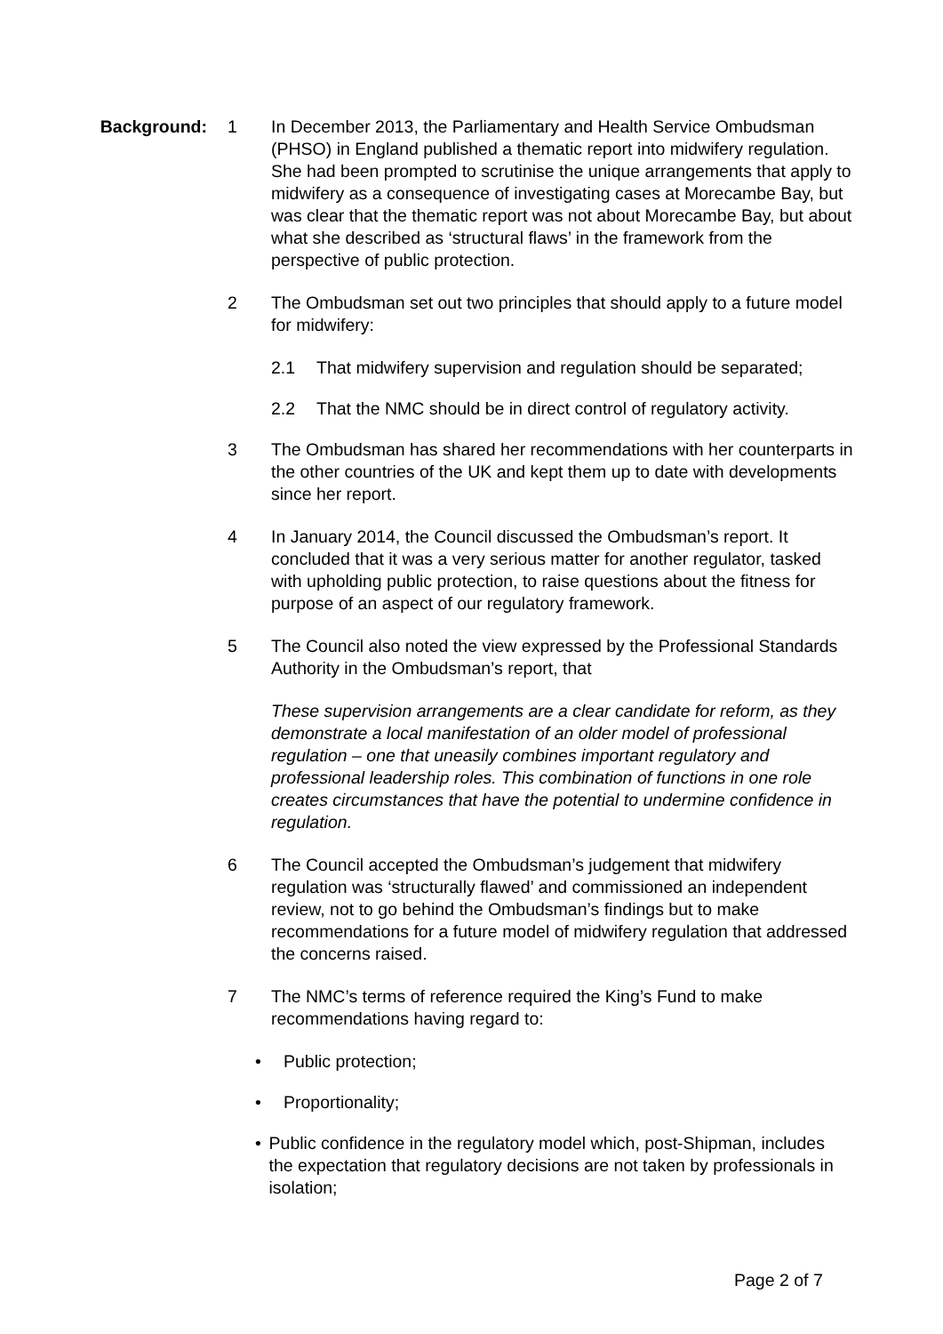Background: 1 In December 2013, the Parliamentary and Health Service Ombudsman (PHSO) in England published a thematic report into midwifery regulation. She had been prompted to scrutinise the unique arrangements that apply to midwifery as a consequence of investigating cases at Morecambe Bay, but was clear that the thematic report was not about Morecambe Bay, but about what she described as ‘structural flaws’ in the framework from the perspective of public protection.
2 The Ombudsman set out two principles that should apply to a future model for midwifery:
2.1 That midwifery supervision and regulation should be separated;
2.2 That the NMC should be in direct control of regulatory activity.
3 The Ombudsman has shared her recommendations with her counterparts in the other countries of the UK and kept them up to date with developments since her report.
4 In January 2014, the Council discussed the Ombudsman’s report. It concluded that it was a very serious matter for another regulator, tasked with upholding public protection, to raise questions about the fitness for purpose of an aspect of our regulatory framework.
5 The Council also noted the view expressed by the Professional Standards Authority in the Ombudsman’s report, that
These supervision arrangements are a clear candidate for reform, as they demonstrate a local manifestation of an older model of professional regulation – one that uneasily combines important regulatory and professional leadership roles. This combination of functions in one role creates circumstances that have the potential to undermine confidence in regulation.
6 The Council accepted the Ombudsman’s judgement that midwifery regulation was ‘structurally flawed’ and commissioned an independent review, not to go behind the Ombudsman’s findings but to make recommendations for a future model of midwifery regulation that addressed the concerns raised.
7 The NMC’s terms of reference required the King’s Fund to make recommendations having regard to:
• Public protection;
• Proportionality;
• Public confidence in the regulatory model which, post-Shipman, includes the expectation that regulatory decisions are not taken by professionals in isolation;
Page 2 of 7